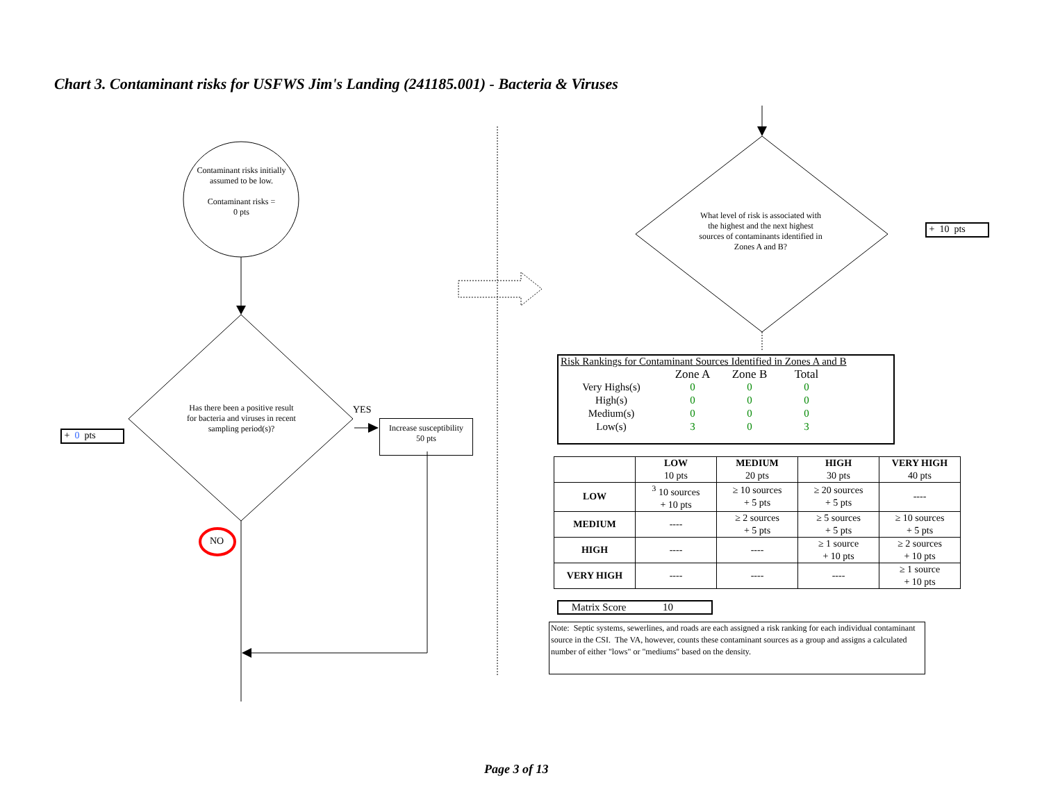Chart 3. Contaminant risks for USFWS Jim's Landing (241185.001) - Bacteria & Viruses
Contaminant risks initially assumed to be low.
Contaminant risks =
0 pts
Has there been a positive result for bacteria and viruses in recent sampling period(s)?
+ 0 pts
YES
Increase susceptibility
50 pts
NO
What level of risk is associated with the highest and the next highest sources of contaminants identified in Zones A and B?
+ 10 pts
Risk Rankings for Contaminant Sources Identified in Zones A and B
| | Zone A | Zone B | Total |
| Very Highs(s) | 0 | 0 | 0 |
| High(s) | 0 | 0 | 0 |
| Medium(s) | 0 | 0 | 0 |
| Low(s) | 3 | 0 | 3 |
| | LOW 10 pts | MEDIUM 20 pts | HIGH 30 pts | VERY HIGH 40 pts |
| LOW | <sup>3</sup> 10 sources + 10 pts | ≥ 10 sources + 5 pts | ≥ 20 sources + 5 pts | ---- |
| MEDIUM | ---- | ≥ 2 sources + 5 pts | ≥ 5 sources + 5 pts | ≥ 10 sources + 5 pts |
| HIGH | ---- | ---- | ≥ 1 source + 10 pts | ≥ 2 sources + 10 pts |
| VERY HIGH | ---- | ---- | ---- | ≥ 1 source + 10 pts |
Matrix Score 10
Note: Septic systems, sewerlines, and roads are each assigned a risk ranking for each individual contaminant source in the CSI. The VA, however, counts these contaminant sources as a group and assigns a calculated number of either "lows" or "mediums" based on the density.
Page 3 of 13